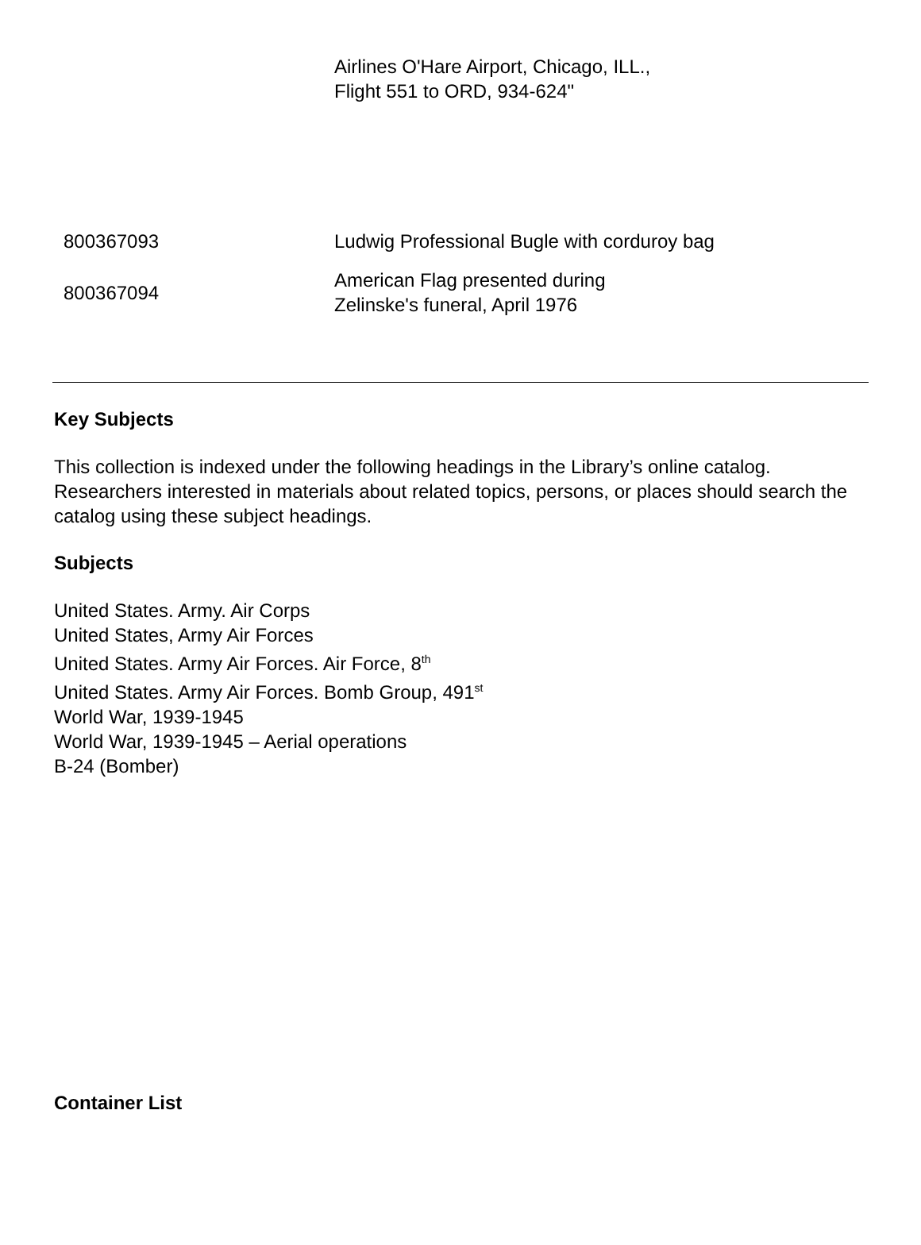| | Airlines O'Hare Airport, Chicago, ILL., Flight 551 to ORD, 934-624" |
| 800367093 | Ludwig Professional Bugle with corduroy bag |
| 800367094 | American Flag presented during Zelinske's funeral, April 1976 |
Key Subjects
This collection is indexed under the following headings in the Library’s online catalog. Researchers interested in materials about related topics, persons, or places should search the catalog using these subject headings.
Subjects
United States. Army. Air Corps
United States, Army Air Forces
United States. Army Air Forces. Air Force, 8<sup>th</sup>
United States. Army Air Forces. Bomb Group, 491<sup>st</sup>
World War, 1939-1945
World War, 1939-1945 – Aerial operations
B-24 (Bomber)
Container List